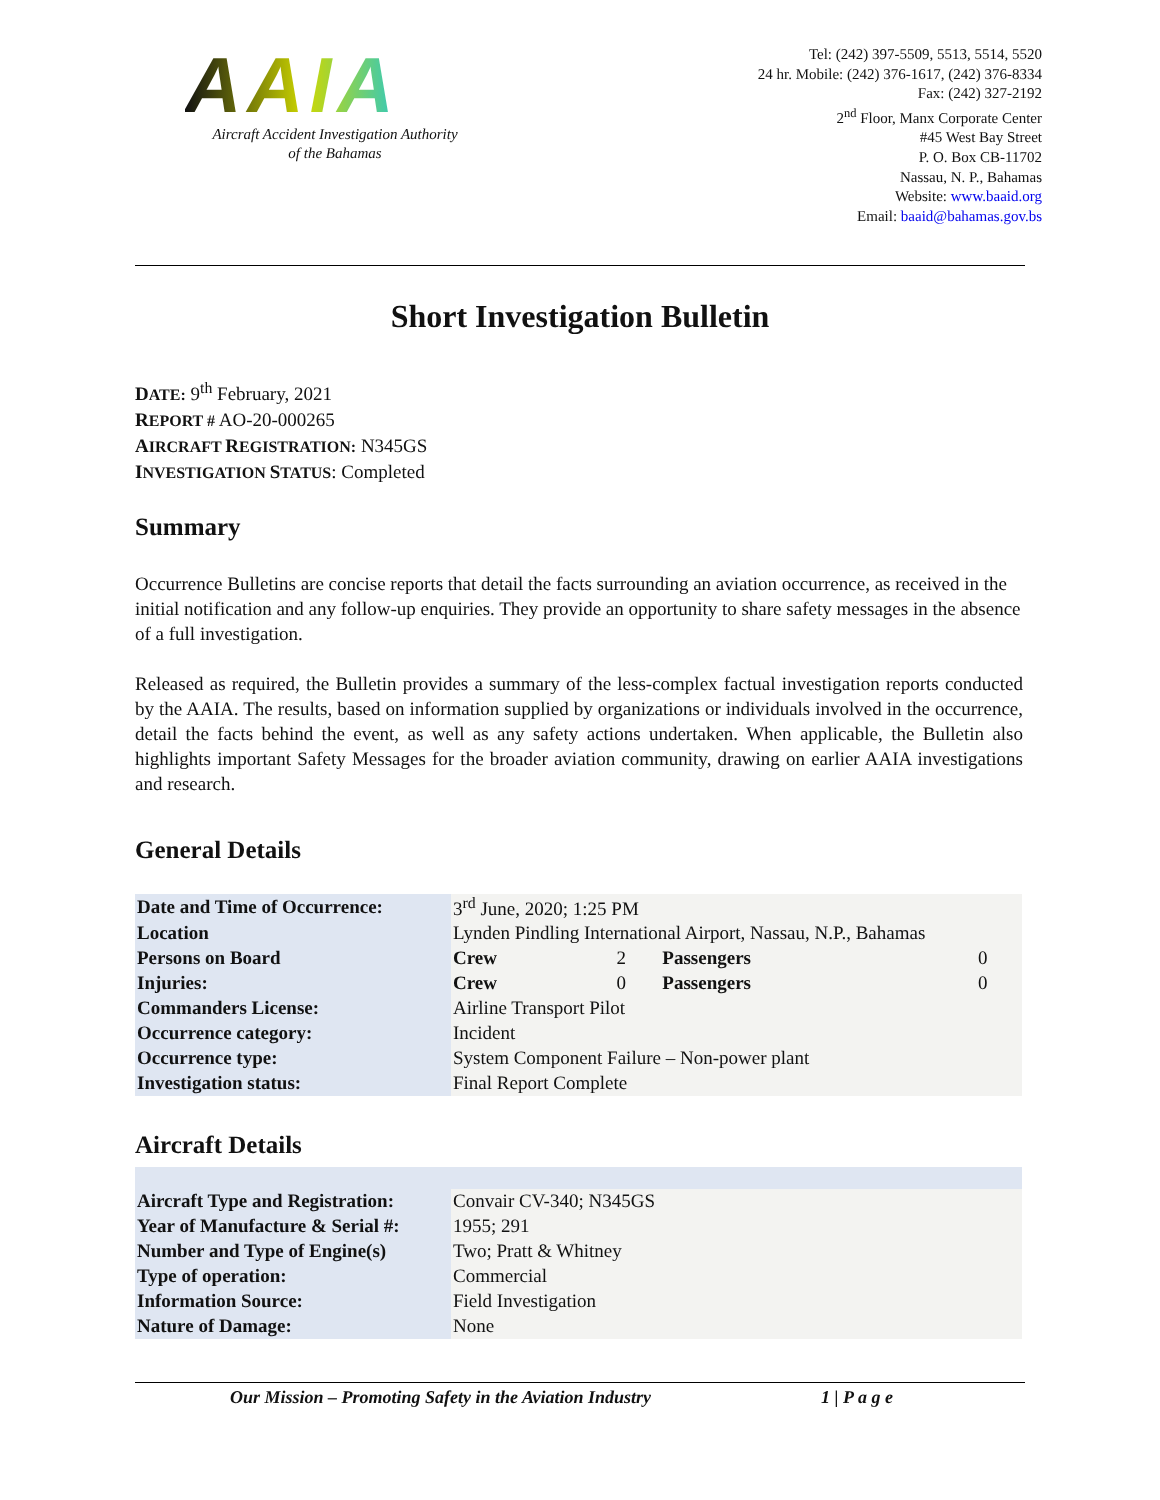AAIA
Aircraft Accident Investigation Authority
of the Bahamas
Tel: (242) 397-5509, 5513, 5514, 5520
24 hr. Mobile: (242) 376-1617, (242) 376-8334
Fax: (242) 327-2192
2<sup>nd</sup> Floor, Manx Corporate Center
#45 West Bay Street
P. O. Box CB-11702
Nassau, N. P., Bahamas
Website: www.baaid.org
Email: baaid@bahamas.gov.bs
Short Investigation Bulletin
DATE: 9<sup>th</sup> February, 2021
REPORT # AO-20-000265
AIRCRAFT REGISTRATION: N345GS
INVESTIGATION STATUS: Completed
Summary
Occurrence Bulletins are concise reports that detail the facts surrounding an aviation occurrence, as received in the initial notification and any follow-up enquiries. They provide an opportunity to share safety messages in the absence of a full investigation.
Released as required, the Bulletin provides a summary of the less-complex factual investigation reports conducted by the AAIA. The results, based on information supplied by organizations or individuals involved in the occurrence, detail the facts behind the event, as well as any safety actions undertaken. When applicable, the Bulletin also highlights important Safety Messages for the broader aviation community, drawing on earlier AAIA investigations and research.
General Details
| Date and Time of Occurrence: | 3<sup>rd</sup> June, 2020; 1:25 PM | | | |
| Location | Lynden Pindling International Airport, Nassau, N.P., Bahamas | | | |
| Persons on Board | Crew | 2 | Passengers | 0 |
| Injuries: | Crew | 0 | Passengers | 0 |
| Commanders License: | Airline Transport Pilot | | | |
| Occurrence category: | Incident | | | |
| Occurrence type: | System Component Failure – Non-power plant | | | |
| Investigation status: | Final Report Complete | | | |
Aircraft Details
| Aircraft Type and Registration: | Convair CV-340; N345GS |
| Year of Manufacture & Serial #: | 1955; 291 |
| Number and Type of Engine(s) | Two; Pratt & Whitney |
| Type of operation: | Commercial |
| Information Source: | Field Investigation |
| Nature of Damage: | None |
Our Mission – Promoting Safety in the Aviation Industry 1 | P a g e